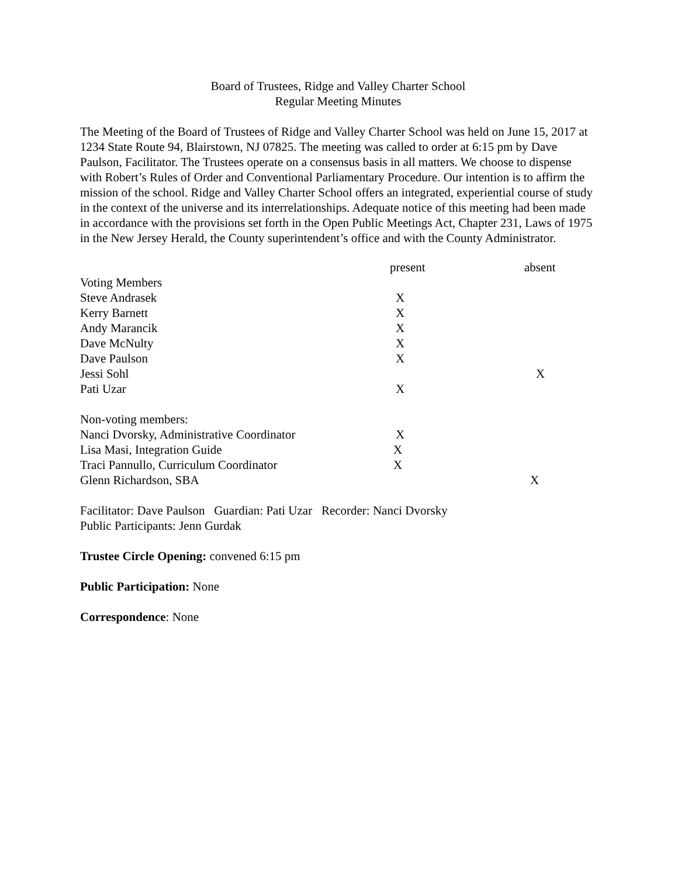Board of Trustees, Ridge and Valley Charter School
Regular Meeting Minutes
The Meeting of the Board of Trustees of Ridge and Valley Charter School was held on June 15, 2017 at 1234 State Route 94, Blairstown, NJ 07825. The meeting was called to order at 6:15 pm by Dave Paulson, Facilitator. The Trustees operate on a consensus basis in all matters. We choose to dispense with Robert’s Rules of Order and Conventional Parliamentary Procedure. Our intention is to affirm the mission of the school. Ridge and Valley Charter School offers an integrated, experiential course of study in the context of the universe and its interrelationships. Adequate notice of this meeting had been made in accordance with the provisions set forth in the Open Public Meetings Act, Chapter 231, Laws of 1975 in the New Jersey Herald, the County superintendent’s office and with the County Administrator.
| | present | absent |
| --- | --- | --- |
| Voting Members | | |
| Steve Andrasek | X | |
| Kerry Barnett | X | |
| Andy Marancik | X | |
| Dave McNulty | X | |
| Dave Paulson | X | |
| Jessi Sohl | | X |
| Pati Uzar | X | |
| Non-voting members: | | |
| Nanci Dvorsky, Administrative Coordinator | X | |
| Lisa Masi, Integration Guide | X | |
| Traci Pannullo, Curriculum Coordinator | X | |
| Glenn Richardson, SBA | | X |
Facilitator: Dave Paulson Guardian: Pati Uzar Recorder: Nanci Dvorsky
Public Participants: Jenn Gurdak
Trustee Circle Opening: convened 6:15 pm
Public Participation: None
Correspondence: None